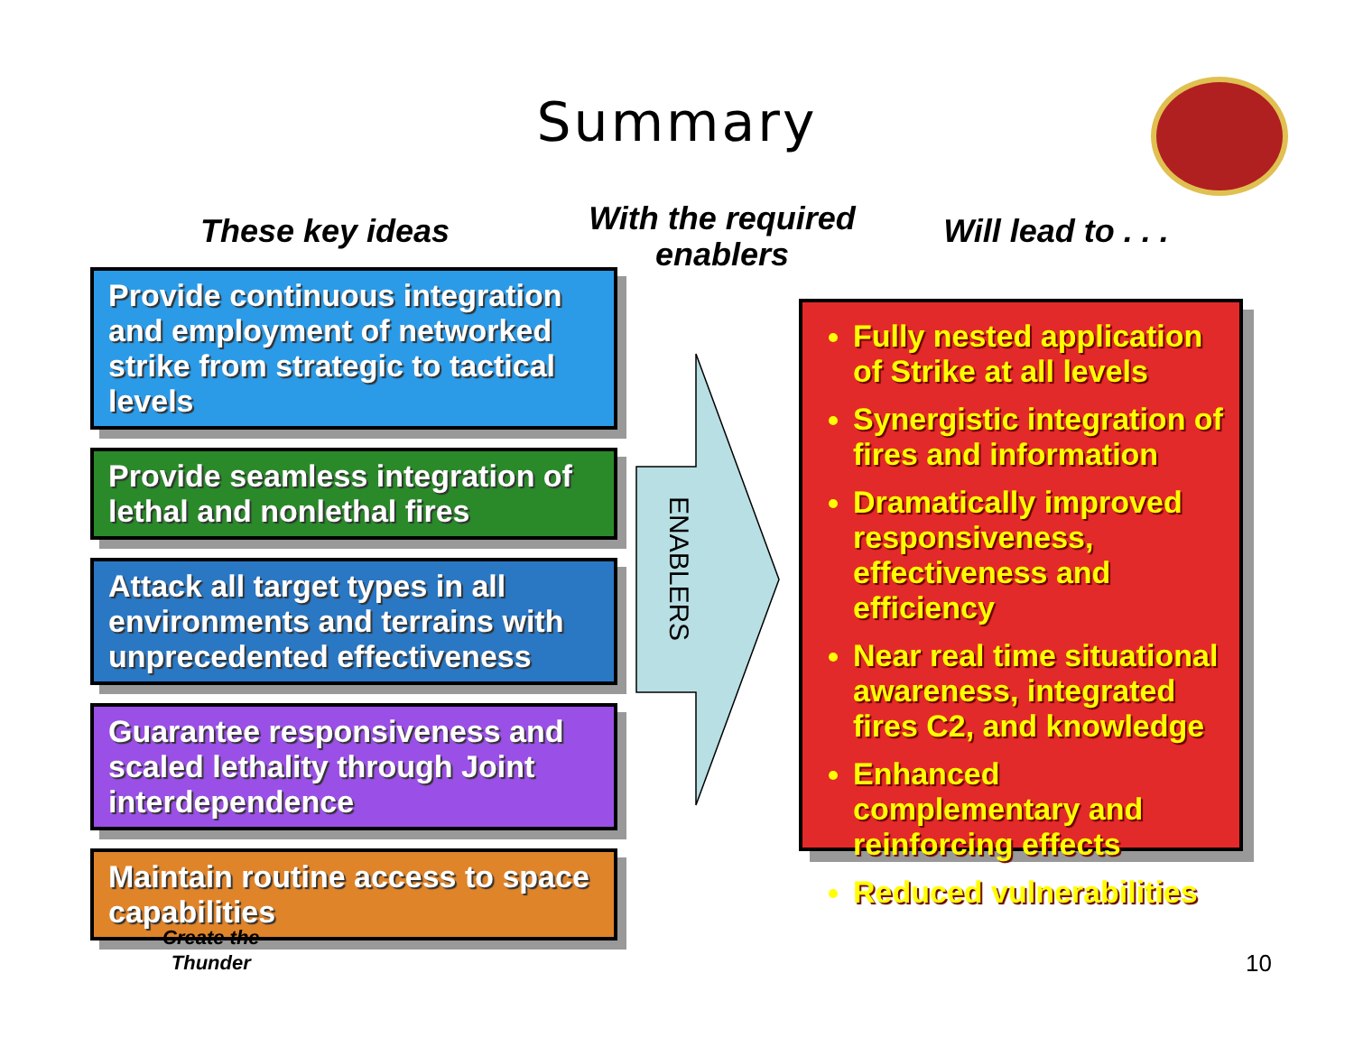Summary
These key ideas
With the required enablers
Will lead to . . .
Provide continuous integration and employment of networked strike from strategic to tactical levels
Provide seamless integration of lethal and nonlethal fires
Attack all target types in all environments and terrains with unprecedented effectiveness
Guarantee responsiveness and scaled lethality through Joint interdependence
Maintain routine access to space capabilities
ENABLERS
Fully nested application of Strike at all levels
Synergistic integration of fires and information
Dramatically improved responsiveness, effectiveness and efficiency
Near real time situational awareness, integrated fires C2, and knowledge
Enhanced complementary and reinforcing effects
Reduced vulnerabilities
Create the
Thunder
10